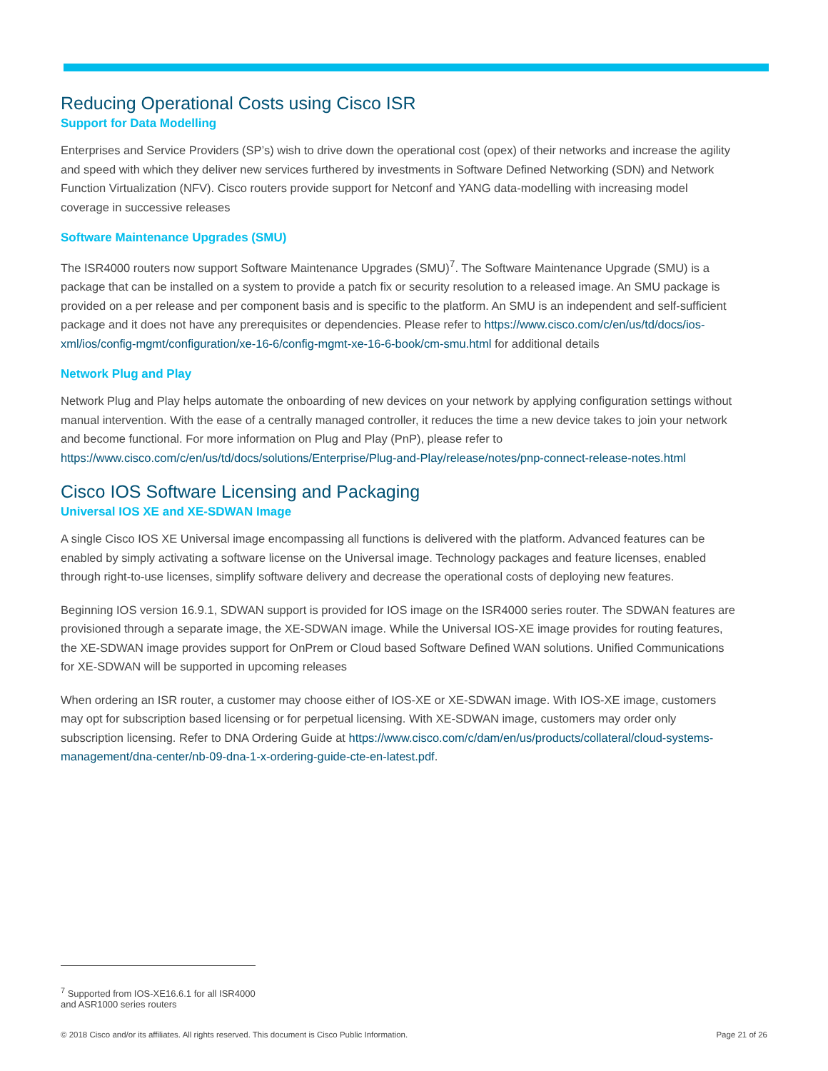Reducing Operational Costs using Cisco ISR
Support for Data Modelling
Enterprises and Service Providers (SP’s) wish to drive down the operational cost (opex) of their networks and increase the agility and speed with which they deliver new services furthered by investments in Software Defined Networking (SDN) and Network Function Virtualization (NFV). Cisco routers provide support for Netconf and YANG data-modelling with increasing model coverage in successive releases
Software Maintenance Upgrades (SMU)
The ISR4000 routers now support Software Maintenance Upgrades (SMU)<sup>7</sup>. The Software Maintenance Upgrade (SMU) is a package that can be installed on a system to provide a patch fix or security resolution to a released image. An SMU package is provided on a per release and per component basis and is specific to the platform. An SMU is an independent and self-sufficient package and it does not have any prerequisites or dependencies. Please refer to https://www.cisco.com/c/en/us/td/docs/ios-xml/ios/config-mgmt/configuration/xe-16-6/config-mgmt-xe-16-6-book/cm-smu.html for additional details
Network Plug and Play
Network Plug and Play helps automate the onboarding of new devices on your network by applying configuration settings without manual intervention. With the ease of a centrally managed controller, it reduces the time a new device takes to join your network and become functional. For more information on Plug and Play (PnP), please refer to https://www.cisco.com/c/en/us/td/docs/solutions/Enterprise/Plug-and-Play/release/notes/pnp-connect-release-notes.html
Cisco IOS Software Licensing and Packaging
Universal IOS XE and XE-SDWAN Image
A single Cisco IOS XE Universal image encompassing all functions is delivered with the platform. Advanced features can be enabled by simply activating a software license on the Universal image. Technology packages and feature licenses, enabled through right-to-use licenses, simplify software delivery and decrease the operational costs of deploying new features.
Beginning IOS version 16.9.1, SDWAN support is provided for IOS image on the ISR4000 series router. The SDWAN features are provisioned through a separate image, the XE-SDWAN image. While the Universal IOS-XE image provides for routing features, the XE-SDWAN image provides support for OnPrem or Cloud based Software Defined WAN solutions. Unified Communications for XE-SDWAN will be supported in upcoming releases
When ordering an ISR router, a customer may choose either of IOS-XE or XE-SDWAN image. With IOS-XE image, customers may opt for subscription based licensing or for perpetual licensing. With XE-SDWAN image, customers may order only subscription licensing. Refer to DNA Ordering Guide at https://www.cisco.com/c/dam/en/us/products/collateral/cloud-systems-management/dna-center/nb-09-dna-1-x-ordering-guide-cte-en-latest.pdf.
<sup>7</sup> Supported from IOS-XE16.6.1 for all ISR4000 and ASR1000 series routers
© 2018 Cisco and/or its affiliates. All rights reserved. This document is Cisco Public Information. Page 21 of 26